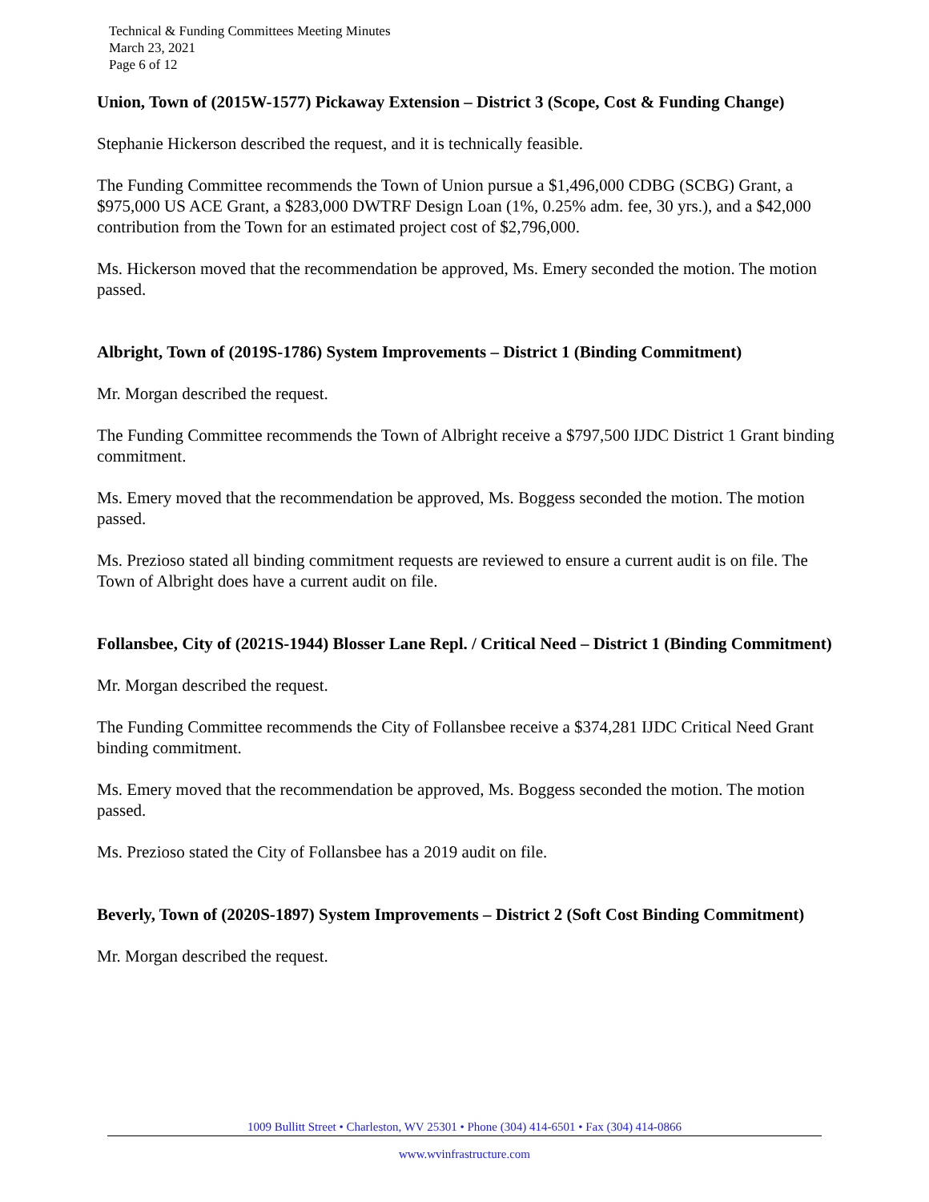Technical & Funding Committees Meeting Minutes
March 23, 2021
Page 6 of 12
Union, Town of (2015W-1577) Pickaway Extension – District 3 (Scope, Cost & Funding Change)
Stephanie Hickerson described the request, and it is technically feasible.
The Funding Committee recommends the Town of Union pursue a $1,496,000 CDBG (SCBG) Grant, a $975,000 US ACE Grant, a $283,000 DWTRF Design Loan (1%, 0.25% adm. fee, 30 yrs.), and a $42,000 contribution from the Town for an estimated project cost of $2,796,000.
Ms. Hickerson moved that the recommendation be approved, Ms. Emery seconded the motion. The motion passed.
Albright, Town of (2019S-1786) System Improvements – District 1 (Binding Commitment)
Mr. Morgan described the request.
The Funding Committee recommends the Town of Albright receive a $797,500 IJDC District 1 Grant binding commitment.
Ms. Emery moved that the recommendation be approved, Ms. Boggess seconded the motion. The motion passed.
Ms. Prezioso stated all binding commitment requests are reviewed to ensure a current audit is on file. The Town of Albright does have a current audit on file.
Follansbee, City of (2021S-1944) Blosser Lane Repl. / Critical Need – District 1 (Binding Commitment)
Mr. Morgan described the request.
The Funding Committee recommends the City of Follansbee receive a $374,281 IJDC Critical Need Grant binding commitment.
Ms. Emery moved that the recommendation be approved, Ms. Boggess seconded the motion. The motion passed.
Ms. Prezioso stated the City of Follansbee has a 2019 audit on file.
Beverly, Town of (2020S-1897) System Improvements – District 2 (Soft Cost Binding Commitment)
Mr. Morgan described the request.
1009 Bullitt Street • Charleston, WV 25301 • Phone (304) 414-6501 • Fax (304) 414-0866
www.wvinfrastructure.com